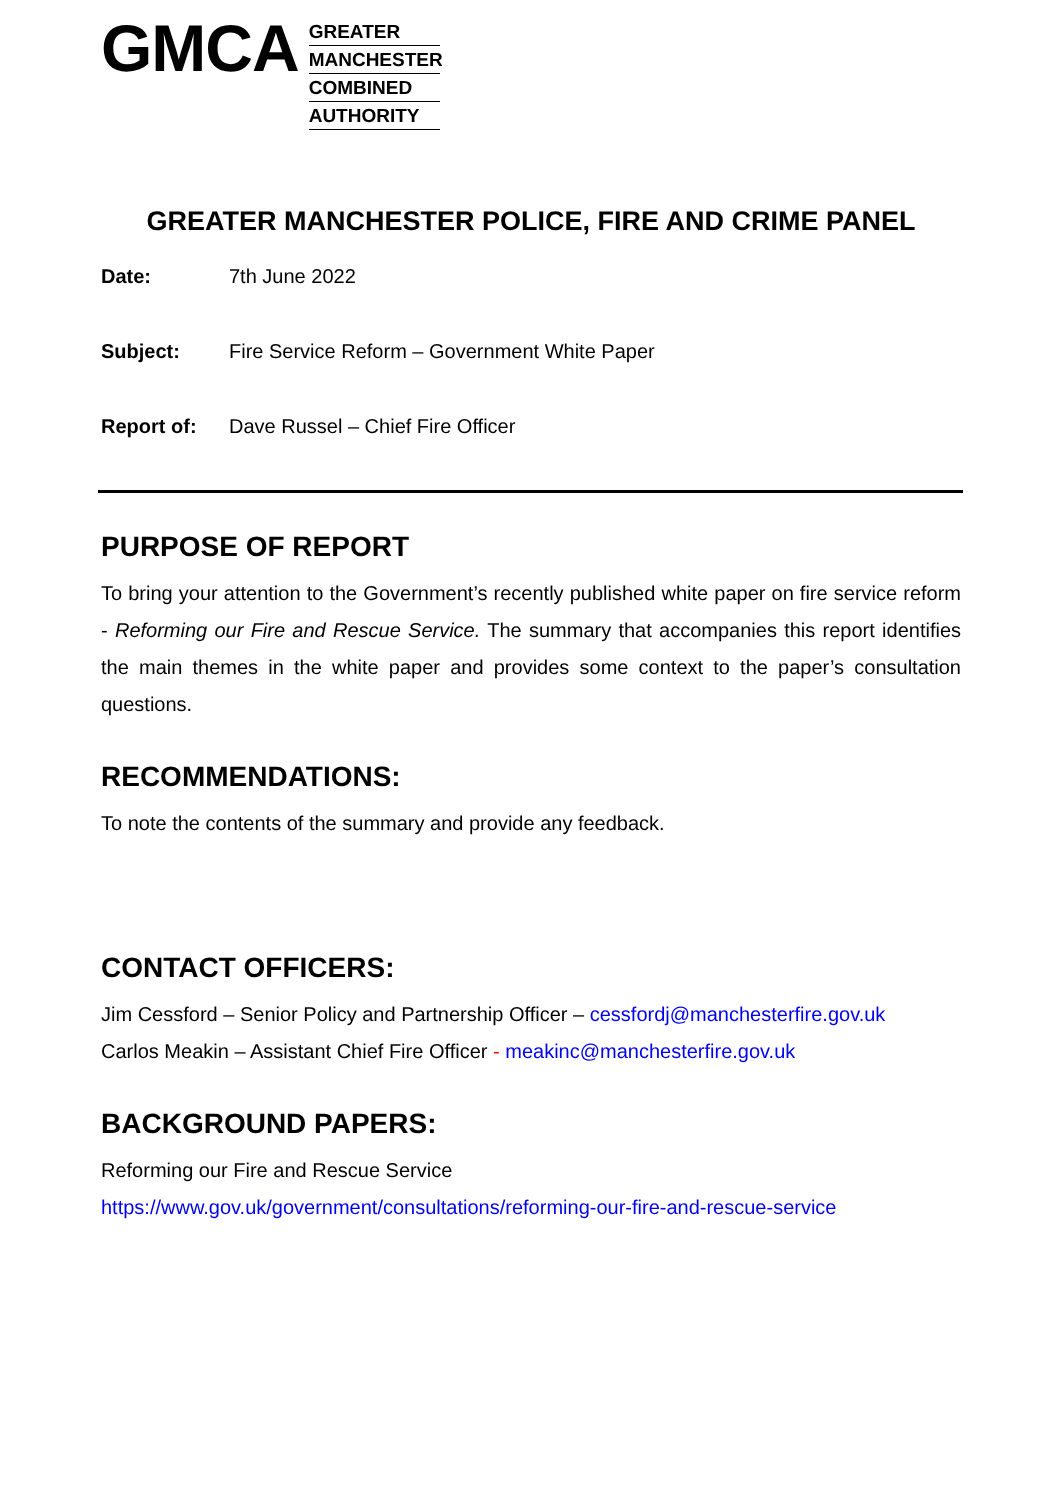GMCA
GREATER
MANCHESTER
COMBINED
AUTHORITY
GREATER MANCHESTER POLICE, FIRE AND CRIME PANEL
Date: 7th June 2022
Subject: Fire Service Reform – Government White Paper
Report of: Dave Russel – Chief Fire Officer
PURPOSE OF REPORT
To bring your attention to the Government’s recently published white paper on fire service reform - Reforming our Fire and Rescue Service. The summary that accompanies this report identifies the main themes in the white paper and provides some context to the paper’s consultation questions.
RECOMMENDATIONS:
To note the contents of the summary and provide any feedback.
CONTACT OFFICERS:
Jim Cessford – Senior Policy and Partnership Officer – cessfordj@manchesterfire.gov.uk
Carlos Meakin – Assistant Chief Fire Officer - meakinc@manchesterfire.gov.uk
BACKGROUND PAPERS:
Reforming our Fire and Rescue Service
https://www.gov.uk/government/consultations/reforming-our-fire-and-rescue-service